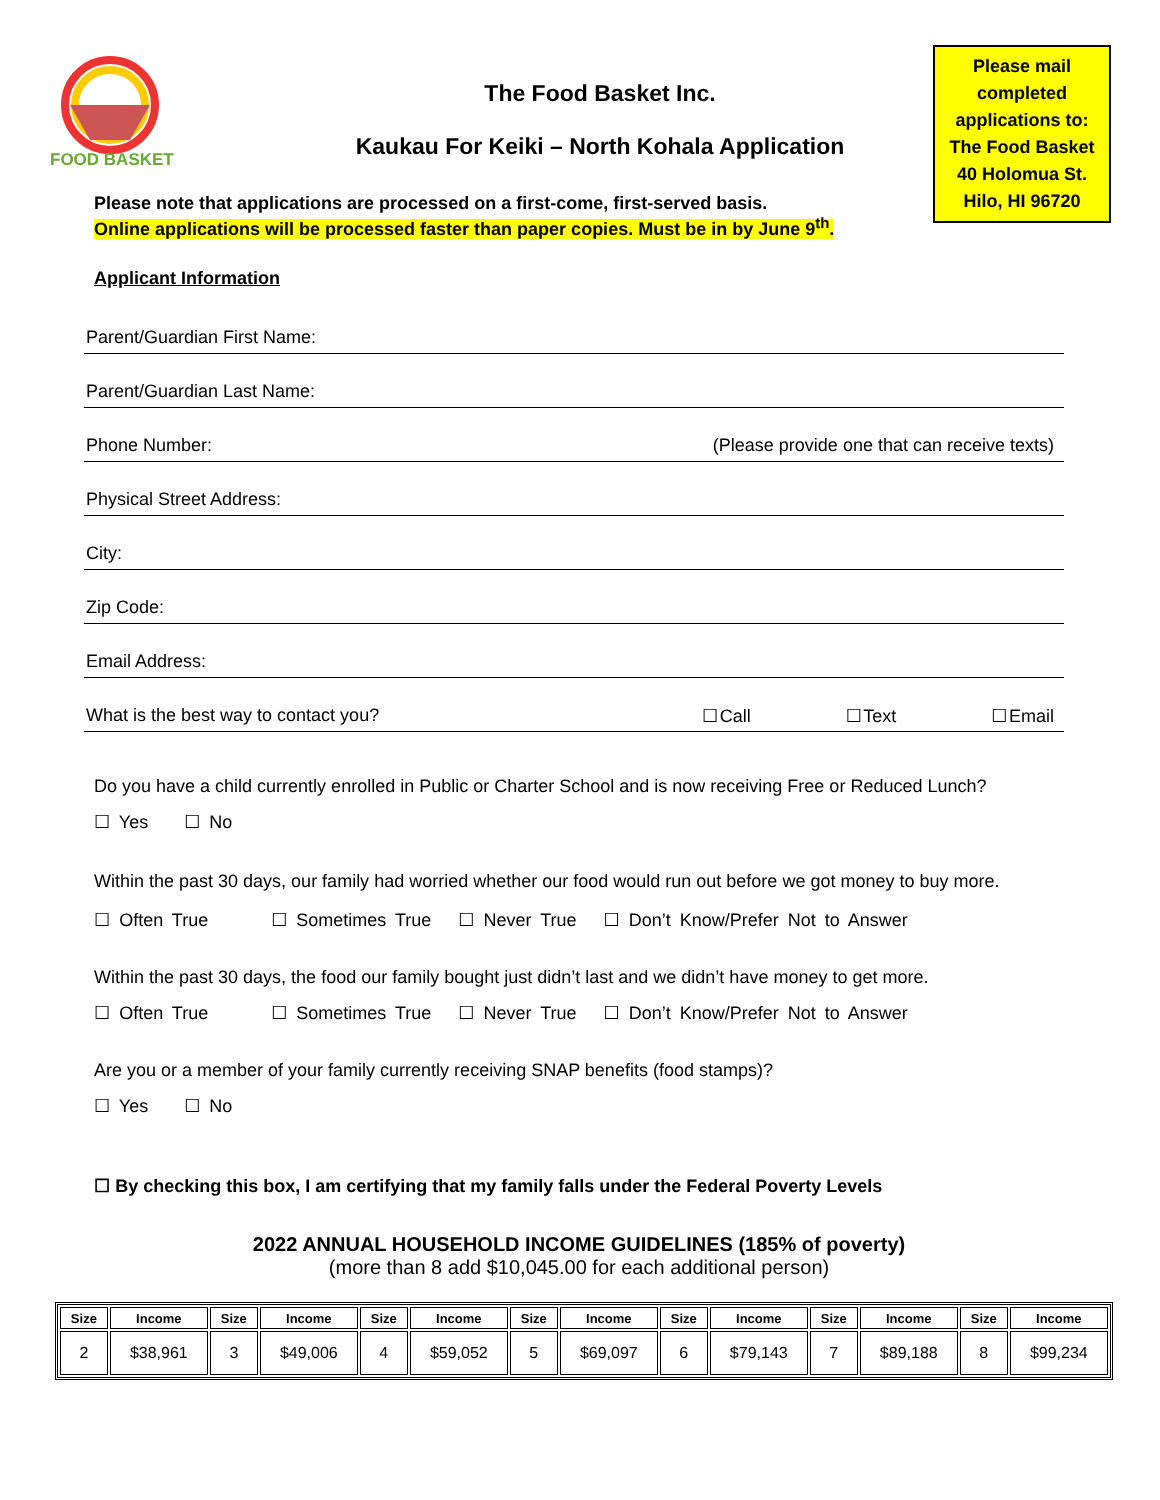FOOD BASKET
The Food Basket Inc.
Kaukau For Keiki – North Kohala Application
Please mail
completed
applications to:
The Food Basket
40 Holomua St.
Hilo, HI 96720
Please note that applications are processed on a first-come, first-served basis.
Online applications will be processed faster than paper copies. Must be in by June 9<sup>th</sup>.
Applicant Information
Parent/Guardian First Name:
Parent/Guardian Last Name:
Phone Number: (Please provide one that can receive texts)
Physical Street Address:
City:
Zip Code:
Email Address:
What is the best way to contact you? ☐ Call ☐ Text ☐ Email
Do you have a child currently enrolled in Public or Charter School and is now receiving Free or Reduced Lunch?
☐ Yes ☐ No
Within the past 30 days, our family had worried whether our food would run out before we got money to buy more.
☐ Often True ☐ Sometimes True ☐ Never True ☐ Don’t Know/Prefer Not to Answer
Within the past 30 days, the food our family bought just didn’t last and we didn’t have money to get more.
☐ Often True ☐ Sometimes True ☐ Never True ☐ Don’t Know/Prefer Not to Answer
Are you or a member of your family currently receiving SNAP benefits (food stamps)?
☐ Yes ☐ No
☐ By checking this box, I am certifying that my family falls under the Federal Poverty Levels
2022 ANNUAL HOUSEHOLD INCOME GUIDELINES (185% of poverty)
(more than 8 add $10,045.00 for each additional person)
| Size | Income | Size | Income | Size | Income | Size | Income | Size | Income | Size | Income | Size | Income |
| --- | --- | --- | --- | --- | --- | --- | --- | --- | --- | --- | --- | --- | --- |
| 2 | $38,961 | 3 | $49,006 | 4 | $59,052 | 5 | $69,097 | 6 | $79,143 | 7 | $89,188 | 8 | $99,234 |